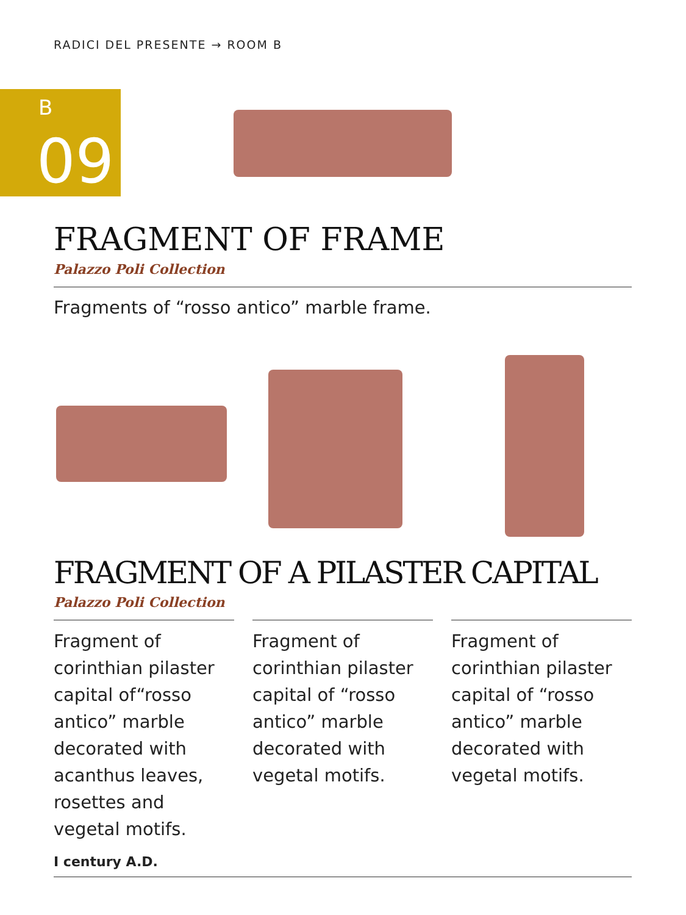RADICI DEL PRESENTE → ROOM B
B
09
FRAGMENT OF FRAME
Palazzo Poli Collection
Fragments of “rosso antico” marble frame.
FRAGMENT OF A PILASTER CAPITAL
Palazzo Poli Collection
Fragment of corinthian pilaster capital of“rosso antico” marble decorated with acanthus leaves, rosettes and vegetal motifs.
Fragment of corinthian pilaster capital of “rosso antico” marble decorated with vegetal motifs.
Fragment of corinthian pilaster capital of “rosso antico” marble decorated with vegetal motifs.
I century A.D.